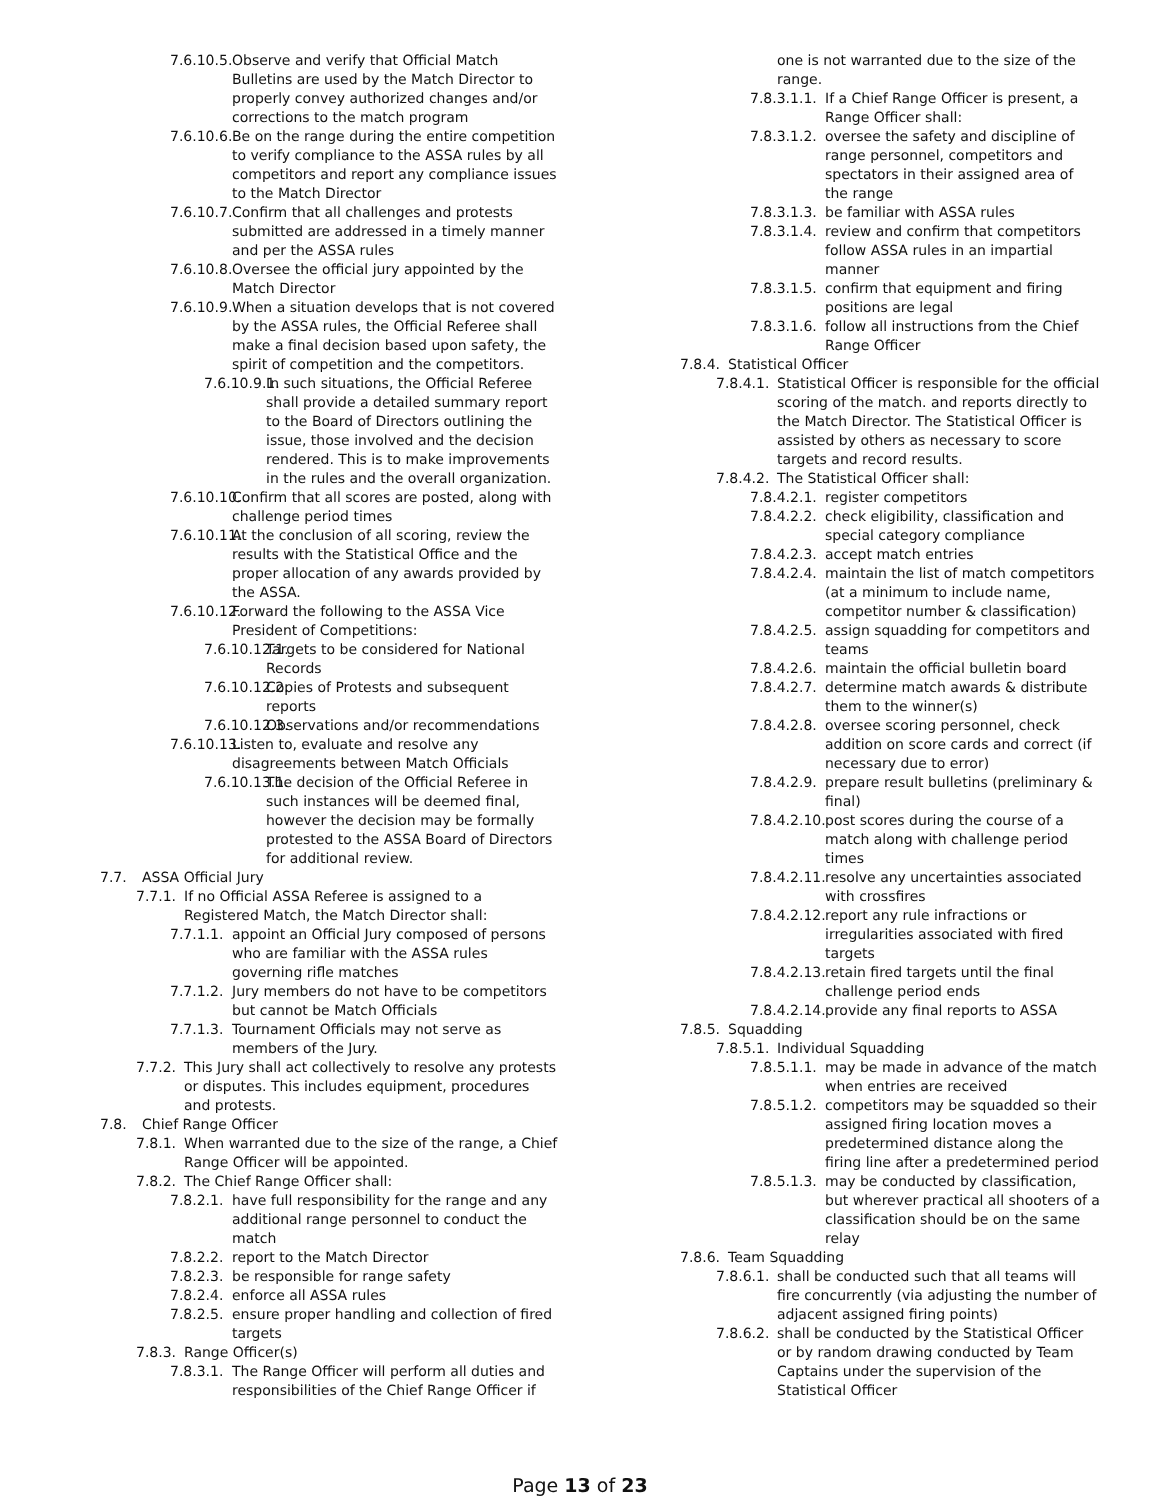7.6.10.5. Observe and verify that Official Match Bulletins are used by the Match Director to properly convey authorized changes and/or corrections to the match program
7.6.10.6. Be on the range during the entire competition to verify compliance to the ASSA rules by all competitors and report any compliance issues to the Match Director
7.6.10.7. Confirm that all challenges and protests submitted are addressed in a timely manner and per the ASSA rules
7.6.10.8. Oversee the official jury appointed by the Match Director
7.6.10.9. When a situation develops that is not covered by the ASSA rules, the Official Referee shall make a final decision based upon safety, the spirit of competition and the competitors.
7.6.10.9.1. In such situations, the Official Referee shall provide a detailed summary report to the Board of Directors outlining the issue, those involved and the decision rendered. This is to make improvements in the rules and the overall organization.
7.6.10.10. Confirm that all scores are posted, along with challenge period times
7.6.10.11. At the conclusion of all scoring, review the results with the Statistical Office and the proper allocation of any awards provided by the ASSA.
7.6.10.12. Forward the following to the ASSA Vice President of Competitions:
7.6.10.12.1. Targets to be considered for National Records
7.6.10.12.2. Copies of Protests and subsequent reports
7.6.10.12.3. Observations and/or recommendations
7.6.10.13. Listen to, evaluate and resolve any disagreements between Match Officials
7.6.10.13.1. The decision of the Official Referee in such instances will be deemed final, however the decision may be formally protested to the ASSA Board of Directors for additional review.
7.7. ASSA Official Jury
7.7.1. If no Official ASSA Referee is assigned to a Registered Match, the Match Director shall:
7.7.1.1. appoint an Official Jury composed of persons who are familiar with the ASSA rules governing rifle matches
7.7.1.2. Jury members do not have to be competitors but cannot be Match Officials
7.7.1.3. Tournament Officials may not serve as members of the Jury.
7.7.2. This Jury shall act collectively to resolve any protests or disputes. This includes equipment, procedures and protests.
7.8. Chief Range Officer
7.8.1. When warranted due to the size of the range, a Chief Range Officer will be appointed.
7.8.2. The Chief Range Officer shall:
7.8.2.1. have full responsibility for the range and any additional range personnel to conduct the match
7.8.2.2. report to the Match Director
7.8.2.3. be responsible for range safety
7.8.2.4. enforce all ASSA rules
7.8.2.5. ensure proper handling and collection of fired targets
7.8.3. Range Officer(s)
7.8.3.1. The Range Officer will perform all duties and responsibilities of the Chief Range Officer if
one is not warranted due to the size of the range.
7.8.3.1.1. If a Chief Range Officer is present, a Range Officer shall:
7.8.3.1.2. oversee the safety and discipline of range personnel, competitors and spectators in their assigned area of the range
7.8.3.1.3. be familiar with ASSA rules
7.8.3.1.4. review and confirm that competitors follow ASSA rules in an impartial manner
7.8.3.1.5. confirm that equipment and firing positions are legal
7.8.3.1.6. follow all instructions from the Chief Range Officer
7.8.4. Statistical Officer
7.8.4.1. Statistical Officer is responsible for the official scoring of the match. and reports directly to the Match Director. The Statistical Officer is assisted by others as necessary to score targets and record results.
7.8.4.2. The Statistical Officer shall:
7.8.4.2.1. register competitors
7.8.4.2.2. check eligibility, classification and special category compliance
7.8.4.2.3. accept match entries
7.8.4.2.4. maintain the list of match competitors (at a minimum to include name, competitor number & classification)
7.8.4.2.5. assign squadding for competitors and teams
7.8.4.2.6. maintain the official bulletin board
7.8.4.2.7. determine match awards & distribute them to the winner(s)
7.8.4.2.8. oversee scoring personnel, check addition on score cards and correct (if necessary due to error)
7.8.4.2.9. prepare result bulletins (preliminary & final)
7.8.4.2.10. post scores during the course of a match along with challenge period times
7.8.4.2.11. resolve any uncertainties associated with crossfires
7.8.4.2.12. report any rule infractions or irregularities associated with fired targets
7.8.4.2.13. retain fired targets until the final challenge period ends
7.8.4.2.14. provide any final reports to ASSA
7.8.5. Squadding
7.8.5.1. Individual Squadding
7.8.5.1.1. may be made in advance of the match when entries are received
7.8.5.1.2. competitors may be squadded so their assigned firing location moves a predetermined distance along the firing line after a predetermined period
7.8.5.1.3. may be conducted by classification, but wherever practical all shooters of a classification should be on the same relay
7.8.6. Team Squadding
7.8.6.1. shall be conducted such that all teams will fire concurrently (via adjusting the number of adjacent assigned firing points)
7.8.6.2. shall be conducted by the Statistical Officer or by random drawing conducted by Team Captains under the supervision of the Statistical Officer
Page 13 of 23